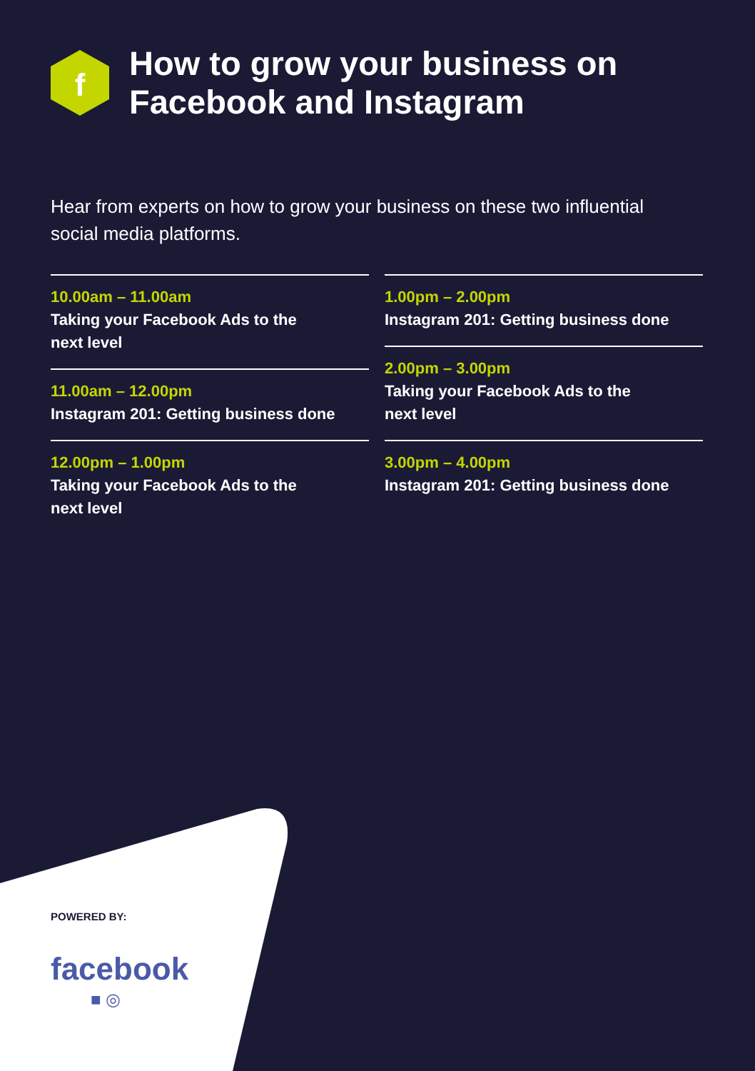f
How to grow your business on
Facebook and Instagram
Hear from experts on how to grow your business on these two influential social media platforms.
10.00am – 11.00am
Taking your Facebook Ads to the
next level
11.00am – 12.00pm
Instagram 201: Getting business done
12.00pm – 1.00pm
Taking your Facebook Ads to the
next level
1.00pm – 2.00pm
Instagram 201: Getting business done
2.00pm – 3.00pm
Taking your Facebook Ads to the
next level
3.00pm – 4.00pm
Instagram 201: Getting business done
POWERED BY:
facebook
■ ◎